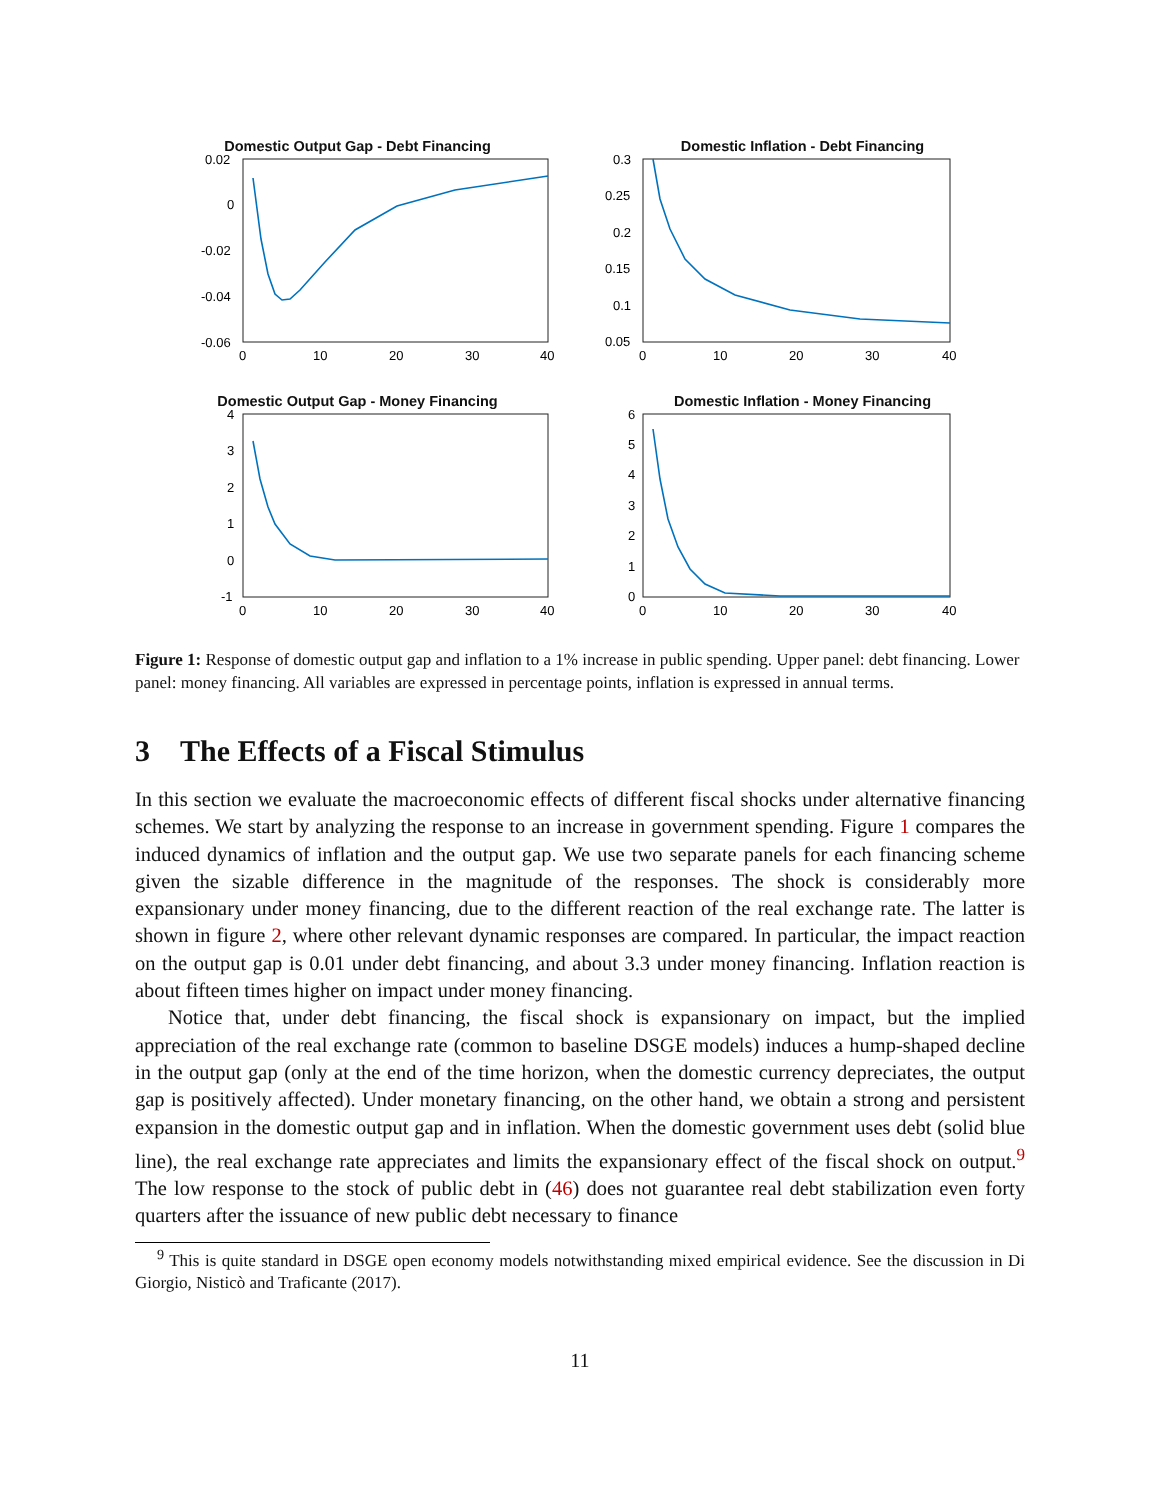Domestic Output Gap - Debt Financing
0.02
0
-0.02
-0.04
-0.06
0
10
20
30
40
Domestic Inflation - Debt Financing
0.3
0.25
0.2
0.15
0.1
0.05
0
10
20
30
40
Domestic Output Gap - Money Financing
4
3
2
1
0
-1
0
10
20
30
40
Domestic Inflation - Money Financing
6
5
4
3
2
1
0
0
10
20
30
40
Figure 1: Response of domestic output gap and inflation to a 1% increase in public spending. Upper panel: debt financing. Lower panel: money financing. All variables are expressed in percentage points, inflation is expressed in annual terms.
3 The Effects of a Fiscal Stimulus
In this section we evaluate the macroeconomic effects of different fiscal shocks under alternative financing schemes. We start by analyzing the response to an increase in government spending. Figure 1 compares the induced dynamics of inflation and the output gap. We use two separate panels for each financing scheme given the sizable difference in the magnitude of the responses. The shock is considerably more expansionary under money financing, due to the different reaction of the real exchange rate. The latter is shown in figure 2, where other relevant dynamic responses are compared. In particular, the impact reaction on the output gap is 0.01 under debt financing, and about 3.3 under money financing. Inflation reaction is about fifteen times higher on impact under money financing.
Notice that, under debt financing, the fiscal shock is expansionary on impact, but the implied appreciation of the real exchange rate (common to baseline DSGE models) induces a hump-shaped decline in the output gap (only at the end of the time horizon, when the domestic currency depreciates, the output gap is positively affected). Under monetary financing, on the other hand, we obtain a strong and persistent expansion in the domestic output gap and in inflation. When the domestic government uses debt (solid blue line), the real exchange rate appreciates and limits the expansionary effect of the fiscal shock on output.<sup>9</sup> The low response to the stock of public debt in (46) does not guarantee real debt stabilization even forty quarters after the issuance of new public debt necessary to finance
<sup>9</sup> This is quite standard in DSGE open economy models notwithstanding mixed empirical evidence. See the discussion in Di Giorgio, Nisticò and Traficante (2017).
11